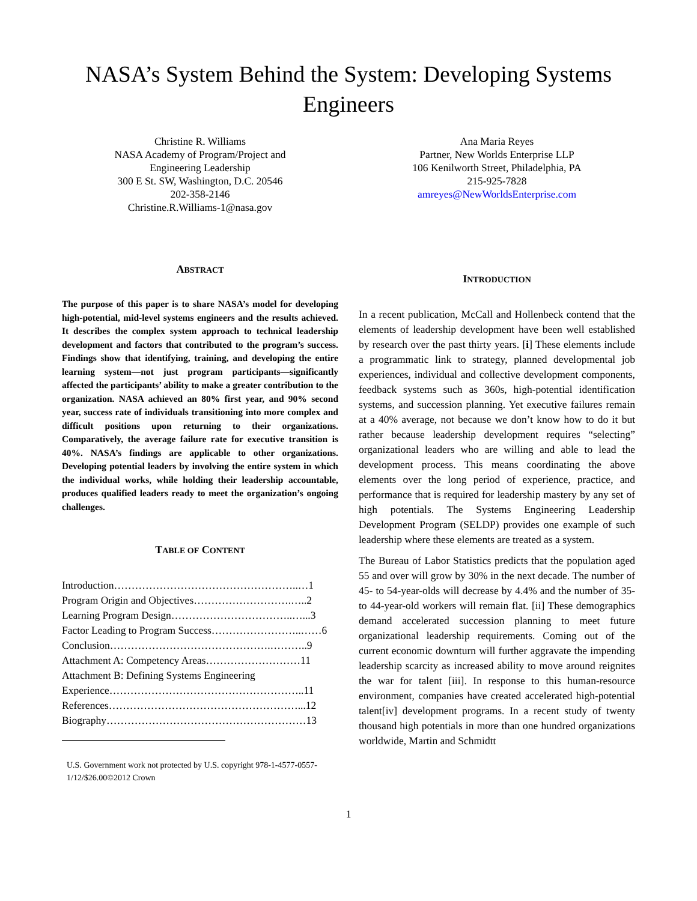NASA’s System Behind the System: Developing Systems Engineers
Christine R. Williams
NASA Academy of Program/Project and
Engineering Leadership
300 E St. SW, Washington, D.C. 20546
202-358-2146
Christine.R.Williams-1@nasa.gov
Ana Maria Reyes
Partner, New Worlds Enterprise LLP
106 Kenilworth Street, Philadelphia, PA
215-925-7828
amreyes@NewWorldsEnterprise.com
ABSTRACT
The purpose of this paper is to share NASA’s model for developing high-potential, mid-level systems engineers and the results achieved. It describes the complex system approach to technical leadership development and factors that contributed to the program’s success. Findings show that identifying, training, and developing the entire learning system—not just program participants—significantly affected the participants’ ability to make a greater contribution to the organization. NASA achieved an 80% first year, and 90% second year, success rate of individuals transitioning into more complex and difficult positions upon returning to their organizations. Comparatively, the average failure rate for executive transition is 40%. NASA’s findings are applicable to other organizations. Developing potential leaders by involving the entire system in which the individual works, while holding their leadership accountable, produces qualified leaders ready to meet the organization’s ongoing challenges.
TABLE OF CONTENT
Introduction……………………………………………..…1
Program Origin and Objectives……………………….…..2
Learning Program Design……………………………..…...3
Factor Leading to Program Success……………………..……6
Conclusion……………………………………….………..9
Attachment A: Competency Areas………………………11
Attachment B: Defining Systems Engineering
Experience………………………………………………..11
References………………………………………………...12
Biography…………………………………………………13
U.S. Government work not protected by U.S. copyright 978-1-4577-0557-1/12/$26.00©2012 Crown
INTRODUCTION
In a recent publication, McCall and Hollenbeck contend that the elements of leadership development have been well established by research over the past thirty years. [i] These elements include a programmatic link to strategy, planned developmental job experiences, individual and collective development components, feedback systems such as 360s, high-potential identification systems, and succession planning. Yet executive failures remain at a 40% average, not because we don’t know how to do it but rather because leadership development requires “selecting” organizational leaders who are willing and able to lead the development process. This means coordinating the above elements over the long period of experience, practice, and performance that is required for leadership mastery by any set of high potentials. The Systems Engineering Leadership Development Program (SELDP) provides one example of such leadership where these elements are treated as a system.
The Bureau of Labor Statistics predicts that the population aged 55 and over will grow by 30% in the next decade. The number of 45- to 54-year-olds will decrease by 4.4% and the number of 35- to 44-year-old workers will remain flat. [ii] These demographics demand accelerated succession planning to meet future organizational leadership requirements. Coming out of the current economic downturn will further aggravate the impending leadership scarcity as increased ability to move around reignites the war for talent [iii]. In response to this human-resource environment, companies have created accelerated high-potential talent[iv] development programs. In a recent study of twenty thousand high potentials in more than one hundred organizations worldwide, Martin and Schmidtt
1